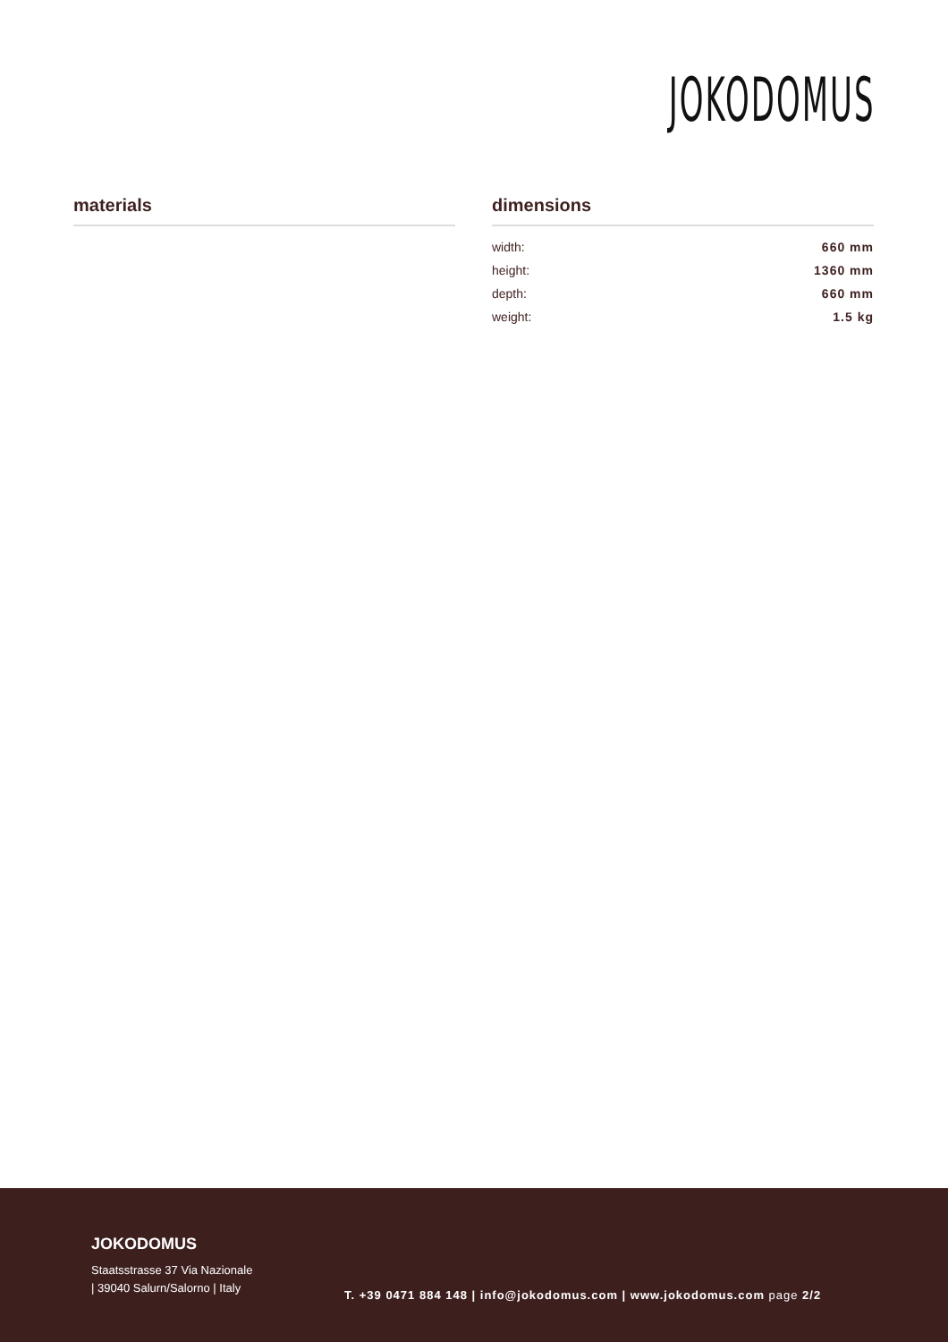JOKODOMUS
materials dimensions
| width: | 660 mm |
| height: | 1360 mm |
| depth: | 660 mm |
| weight: | 1.5 kg |
JOKODOMUS
Staatsstrasse 37 Via Nazionale
| 39040 Salurn/Salorno | Italy
T. +39 0471 884 148 | info@jokodomus.com | www.jokodomus.com page 2/2